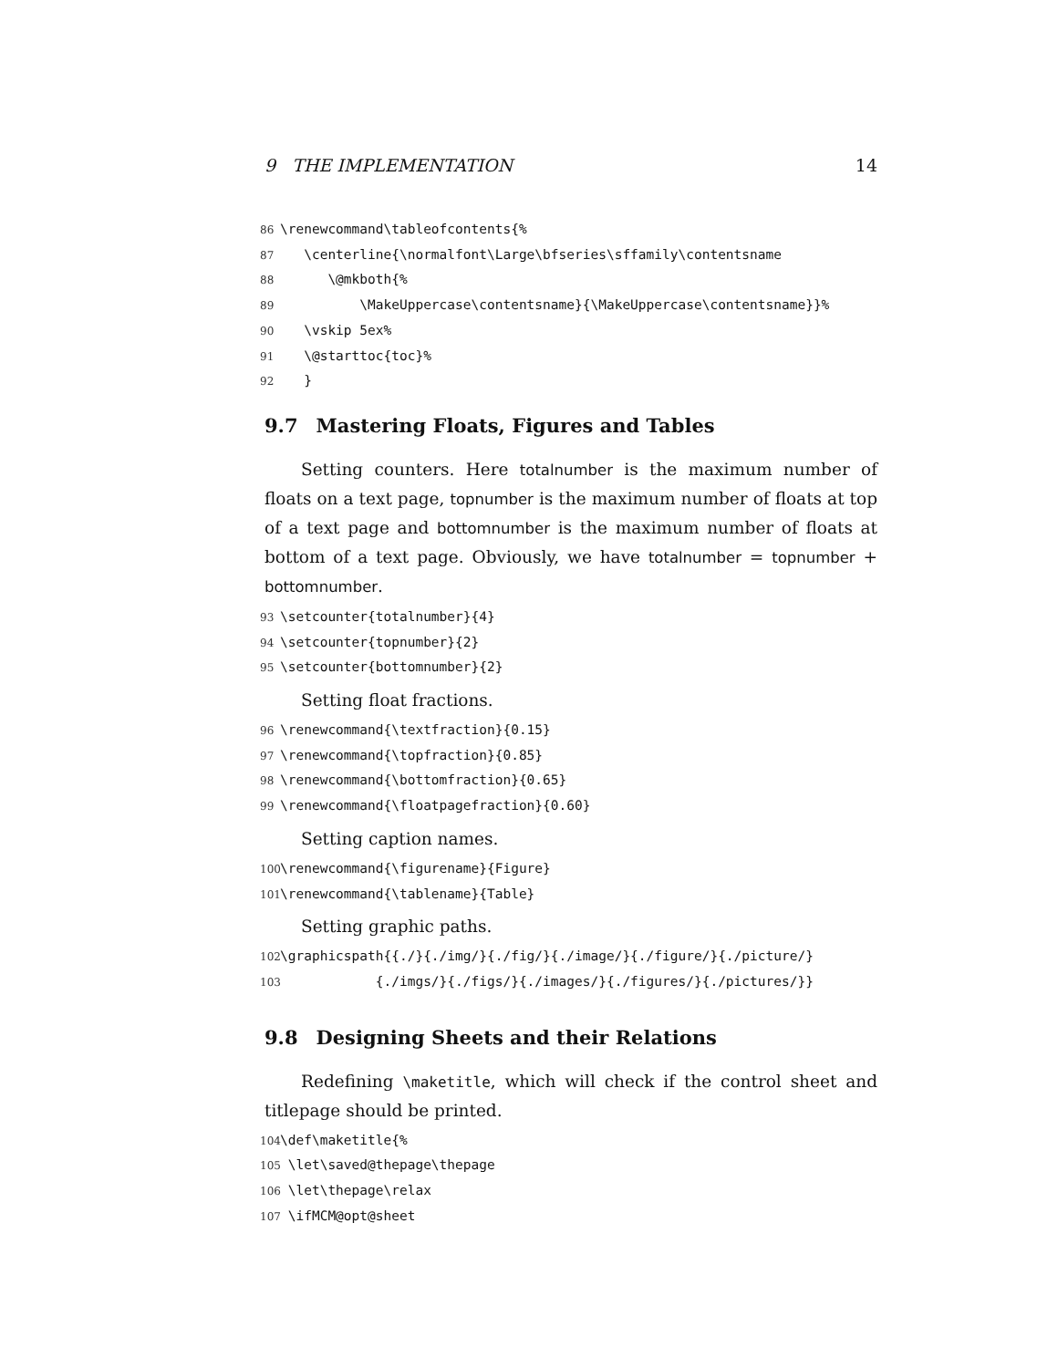9 THE IMPLEMENTATION 14
86 \renewcommand\tableofcontents{% 87 \centerline{\normalfont\Large\bfseries\sffamily\contentsname 88 \@mkboth{% 89 \MakeUppercase\contentsname}{\MakeUppercase\contentsname}}% 90 \vskip 5ex% 91 \@starttoc{toc}% 92 }
9.7 Mastering Floats, Figures and Tables
Setting counters. Here totalnumber is the maximum number of floats on a text page, topnumber is the maximum number of floats at top of a text page and bottomnumber is the maximum number of floats at bottom of a text page. Obviously, we have totalnumber = topnumber + bottomnumber.
93 \setcounter{totalnumber}{4} 94 \setcounter{topnumber}{2} 95 \setcounter{bottomnumber}{2}
Setting float fractions.
96 \renewcommand{\textfraction}{0.15} 97 \renewcommand{\topfraction}{0.85} 98 \renewcommand{\bottomfraction}{0.65} 99 \renewcommand{\floatpagefraction}{0.60}
Setting caption names.
100 \renewcommand{\figurename}{Figure} 101 \renewcommand{\tablename}{Table}
Setting graphic paths.
102 \graphicspath{{./}{./img/}{./fig/}{./image/}{./figure/}{./picture/} 103 {./imgs/}{./figs/}{./images/}{./figures/}{./pictures/}}
9.8 Designing Sheets and their Relations
Redefining \maketitle, which will check if the control sheet and titlepage should be printed.
104 \def\maketitle{% 105 \let\saved@thepage\thepage 106 \let\thepage\relax 107 \ifMCM@opt@sheet